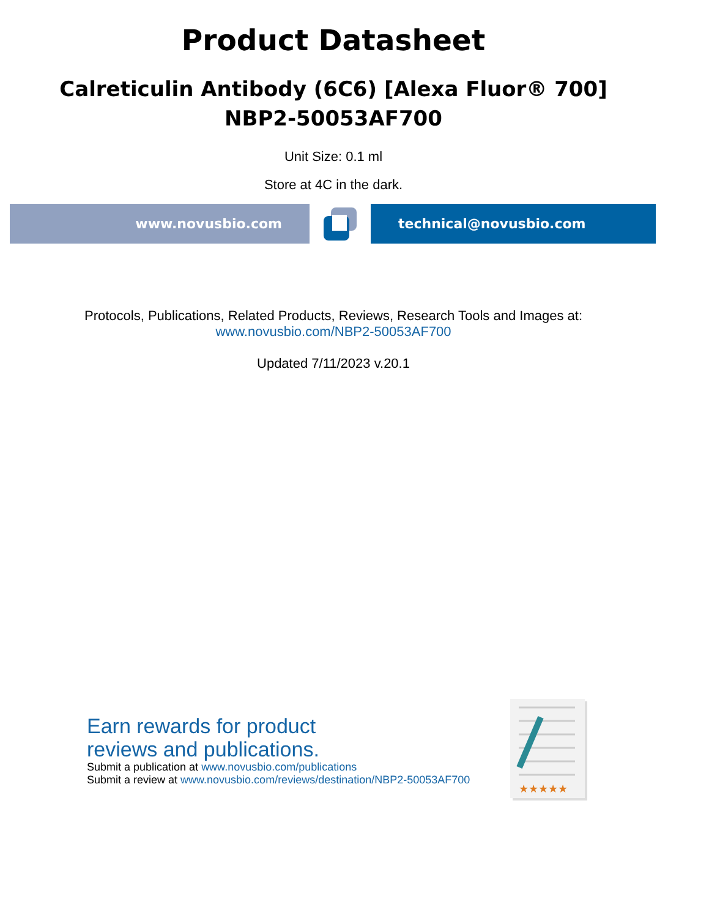Product Datasheet
Calreticulin Antibody (6C6) [Alexa Fluor® 700]
NBP2-50053AF700
Unit Size: 0.1 ml
Store at 4C in the dark.
www.novusbio.com technical@novusbio.com
Protocols, Publications, Related Products, Reviews, Research Tools and Images at:
www.novusbio.com/NBP2-50053AF700
Updated 7/11/2023 v.20.1
Earn rewards for product
reviews and publications.
Submit a publication at www.novusbio.com/publications
Submit a review at www.novusbio.com/reviews/destination/NBP2-50053AF700
★★★★★